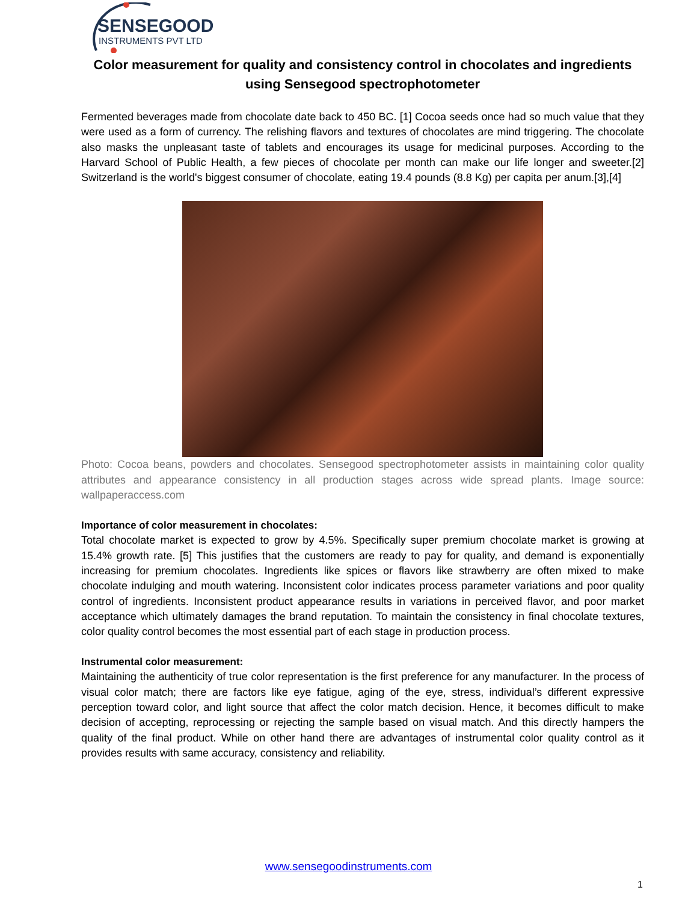SENSEGOOD
INSTRUMENTS PVT LTD
Color measurement for quality and consistency control in chocolates and ingredients using Sensegood spectrophotometer
Fermented beverages made from chocolate date back to 450 BC. [1] Cocoa seeds once had so much value that they were used as a form of currency. The relishing flavors and textures of chocolates are mind triggering. The chocolate also masks the unpleasant taste of tablets and encourages its usage for medicinal purposes. According to the Harvard School of Public Health, a few pieces of chocolate per month can make our life longer and sweeter.[2] Switzerland is the world's biggest consumer of chocolate, eating 19.4 pounds (8.8 Kg) per capita per anum.[3],[4]
Photo: Cocoa beans, powders and chocolates. Sensegood spectrophotometer assists in maintaining color quality attributes and appearance consistency in all production stages across wide spread plants. Image source: wallpaperaccess.com
Importance of color measurement in chocolates:
Total chocolate market is expected to grow by 4.5%. Specifically super premium chocolate market is growing at 15.4% growth rate. [5] This justifies that the customers are ready to pay for quality, and demand is exponentially increasing for premium chocolates. Ingredients like spices or flavors like strawberry are often mixed to make chocolate indulging and mouth watering. Inconsistent color indicates process parameter variations and poor quality control of ingredients. Inconsistent product appearance results in variations in perceived flavor, and poor market acceptance which ultimately damages the brand reputation. To maintain the consistency in final chocolate textures, color quality control becomes the most essential part of each stage in production process.
Instrumental color measurement:
Maintaining the authenticity of true color representation is the first preference for any manufacturer. In the process of visual color match; there are factors like eye fatigue, aging of the eye, stress, individual’s different expressive perception toward color, and light source that affect the color match decision. Hence, it becomes difficult to make decision of accepting, reprocessing or rejecting the sample based on visual match. And this directly hampers the quality of the final product. While on other hand there are advantages of instrumental color quality control as it provides results with same accuracy, consistency and reliability.
www.sensegoodinstruments.com
1